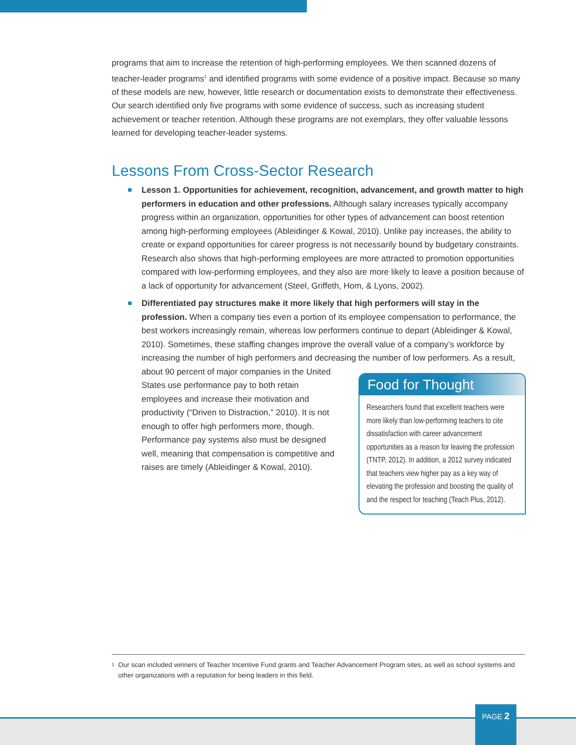programs that aim to increase the retention of high-performing employees. We then scanned dozens of teacher-leader programs<sup>1</sup> and identified programs with some evidence of a positive impact. Because so many of these models are new, however, little research or documentation exists to demonstrate their effectiveness. Our search identified only five programs with some evidence of success, such as increasing student achievement or teacher retention. Although these programs are not exemplars, they offer valuable lessons learned for developing teacher-leader systems.
Lessons From Cross-Sector Research
Lesson 1. Opportunities for achievement, recognition, advancement, and growth matter to high performers in education and other professions. Although salary increases typically accompany progress within an organization, opportunities for other types of advancement can boost retention among high-performing employees (Ableidinger & Kowal, 2010). Unlike pay increases, the ability to create or expand opportunities for career progress is not necessarily bound by budgetary constraints. Research also shows that high-performing employees are more attracted to promotion opportunities compared with low-performing employees, and they also are more likely to leave a position because of a lack of opportunity for advancement (Steel, Griffeth, Hom, & Lyons, 2002).
Differentiated pay structures make it more likely that high performers will stay in the profession. When a company ties even a portion of its employee compensation to performance, the best workers increasingly remain, whereas low performers continue to depart (Ableidinger & Kowal, 2010). Sometimes, these staffing changes improve the overall value of a company’s workforce by increasing the number of high performers and decreasing
Food for Thought
Researchers found that excellent teachers were more likely than low-performing teachers to cite dissatisfaction with career advancement opportunities as a reason for leaving the profession (TNTP, 2012). In addition, a 2012 survey indicated that teachers view higher pay as a key way of elevating the profession and boosting the quality of and the respect for teaching (Teach Plus, 2012).
the number of low performers. As a result, about 90 percent of major companies in the United States use performance pay to both retain employees and increase their motivation and productivity (“Driven to Distraction,” 2010). It is not enough to offer high performers more, though. Performance pay systems also must be designed well, meaning that compensation is competitive and raises are timely (Ableidinger & Kowal, 2010).
<sup>1</sup> Our scan included winners of Teacher Incentive Fund grants and Teacher Advancement Program sites, as well as school systems and other organizations with a reputation for being leaders in this field.
PAGE 2